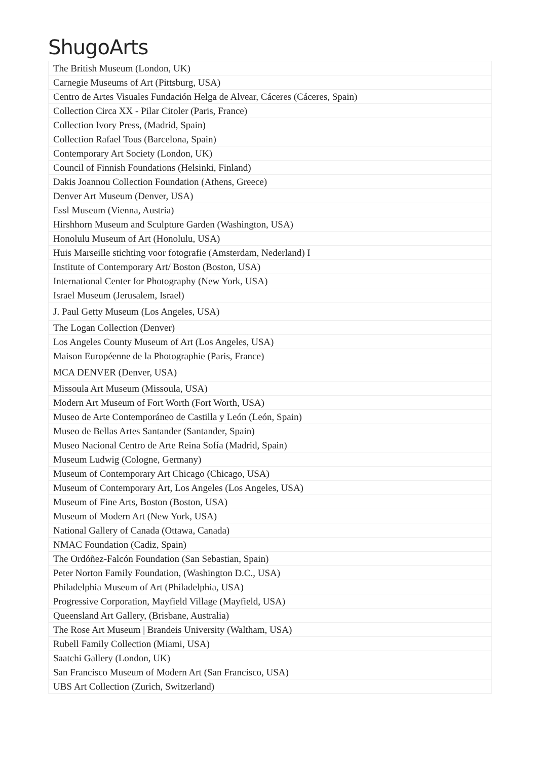ShugoArts
| The British Museum (London, UK) |
| Carnegie Museums of Art (Pittsburg, USA) |
| Centro de Artes Visuales Fundación Helga de Alvear, Cáceres (Cáceres, Spain) |
| Collection Circa XX - Pilar Citoler (Paris, France) |
| Collection Ivory Press, (Madrid, Spain) |
| Collection Rafael Tous (Barcelona, Spain) |
| Contemporary Art Society (London, UK) |
| Council of Finnish Foundations (Helsinki, Finland) |
| Dakis Joannou Collection Foundation (Athens, Greece) |
| Denver Art Museum (Denver, USA) |
| Essl Museum (Vienna, Austria) |
| Hirshhorn Museum and Sculpture Garden (Washington, USA) |
| Honolulu Museum of Art (Honolulu, USA) |
| Huis Marseille stichting voor fotografie (Amsterdam, Nederland) I |
| Institute of Contemporary Art/ Boston (Boston, USA) |
| International Center for Photography (New York, USA) |
| Israel Museum (Jerusalem, Israel) |
| J. Paul Getty Museum (Los Angeles, USA) |
| The Logan Collection (Denver) |
| Los Angeles County Museum of Art (Los Angeles, USA) |
| Maison Européenne de la Photographie (Paris, France) |
| MCA DENVER (Denver, USA) |
| Missoula Art Museum (Missoula, USA) |
| Modern Art Museum of Fort Worth (Fort Worth, USA) |
| Museo de Arte Contemporáneo de Castilla y León (León, Spain) |
| Museo de Bellas Artes Santander (Santander, Spain) |
| Museo Nacional Centro de Arte Reina Sofía (Madrid, Spain) |
| Museum Ludwig (Cologne, Germany) |
| Museum of Contemporary Art Chicago (Chicago, USA) |
| Museum of Contemporary Art, Los Angeles (Los Angeles, USA) |
| Museum of Fine Arts, Boston (Boston, USA) |
| Museum of Modern Art (New York, USA) |
| National Gallery of Canada (Ottawa, Canada) |
| NMAC Foundation (Cadiz, Spain) |
| The Ordóñez-Falcón Foundation (San Sebastian, Spain) |
| Peter Norton Family Foundation, (Washington D.C., USA) |
| Philadelphia Museum of Art (Philadelphia, USA) |
| Progressive Corporation, Mayfield Village (Mayfield, USA) |
| Queensland Art Gallery, (Brisbane, Australia) |
| The Rose Art Museum / Brandeis University (Waltham, USA) |
| Rubell Family Collection (Miami, USA) |
| Saatchi Gallery (London, UK) |
| San Francisco Museum of Modern Art (San Francisco, USA) |
| UBS Art Collection (Zurich, Switzerland) |